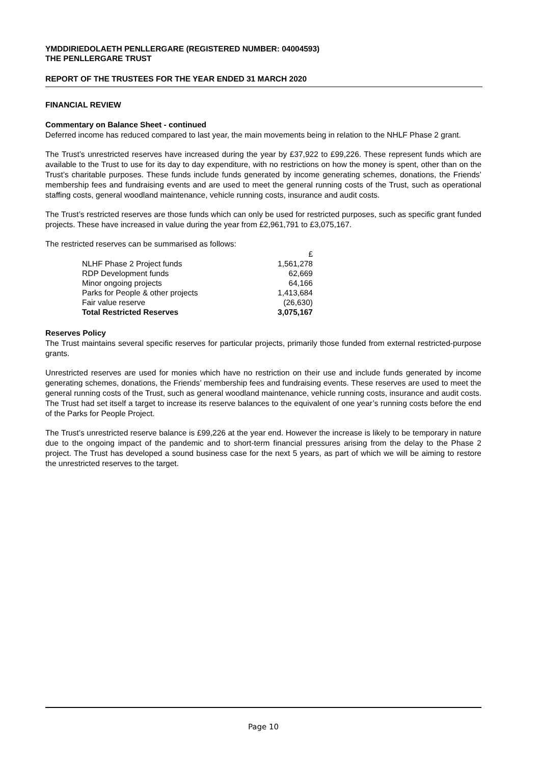YMDDIRIEDOLAETH PENLLERGARE (REGISTERED NUMBER: 04004593)
THE PENLLERGARE TRUST
REPORT OF THE TRUSTEES FOR THE YEAR ENDED 31 MARCH 2020
FINANCIAL REVIEW
Commentary on Balance Sheet - continued
Deferred income has reduced compared to last year, the main movements being in relation to the NHLF Phase 2 grant.
The Trust’s unrestricted reserves have increased during the year by £37,922 to £99,226. These represent funds which are available to the Trust to use for its day to day expenditure, with no restrictions on how the money is spent, other than on the Trust’s charitable purposes. These funds include funds generated by income generating schemes, donations, the Friends’ membership fees and fundraising events and are used to meet the general running costs of the Trust, such as operational staffing costs, general woodland maintenance, vehicle running costs, insurance and audit costs.
The Trust’s restricted reserves are those funds which can only be used for restricted purposes, such as specific grant funded projects. These have increased in value during the year from £2,961,791 to £3,075,167.
The restricted reserves can be summarised as follows:
| | £ |
| --- | --- |
| NLHF Phase 2 Project funds | 1,561,278 |
| RDP Development funds | 62,669 |
| Minor ongoing projects | 64,166 |
| Parks for People & other projects | 1,413,684 |
| Fair value reserve | (26,630) |
| Total Restricted Reserves | 3,075,167 |
Reserves Policy
The Trust maintains several specific reserves for particular projects, primarily those funded from external restricted-purpose grants.
Unrestricted reserves are used for monies which have no restriction on their use and include funds generated by income generating schemes, donations, the Friends’ membership fees and fundraising events. These reserves are used to meet the general running costs of the Trust, such as general woodland maintenance, vehicle running costs, insurance and audit costs. The Trust had set itself a target to increase its reserve balances to the equivalent of one year’s running costs before the end of the Parks for People Project.
The Trust’s unrestricted reserve balance is £99,226 at the year end. However the increase is likely to be temporary in nature due to the ongoing impact of the pandemic and to short-term financial pressures arising from the delay to the Phase 2 project. The Trust has developed a sound business case for the next 5 years, as part of which we will be aiming to restore the unrestricted reserves to the target.
Page 10